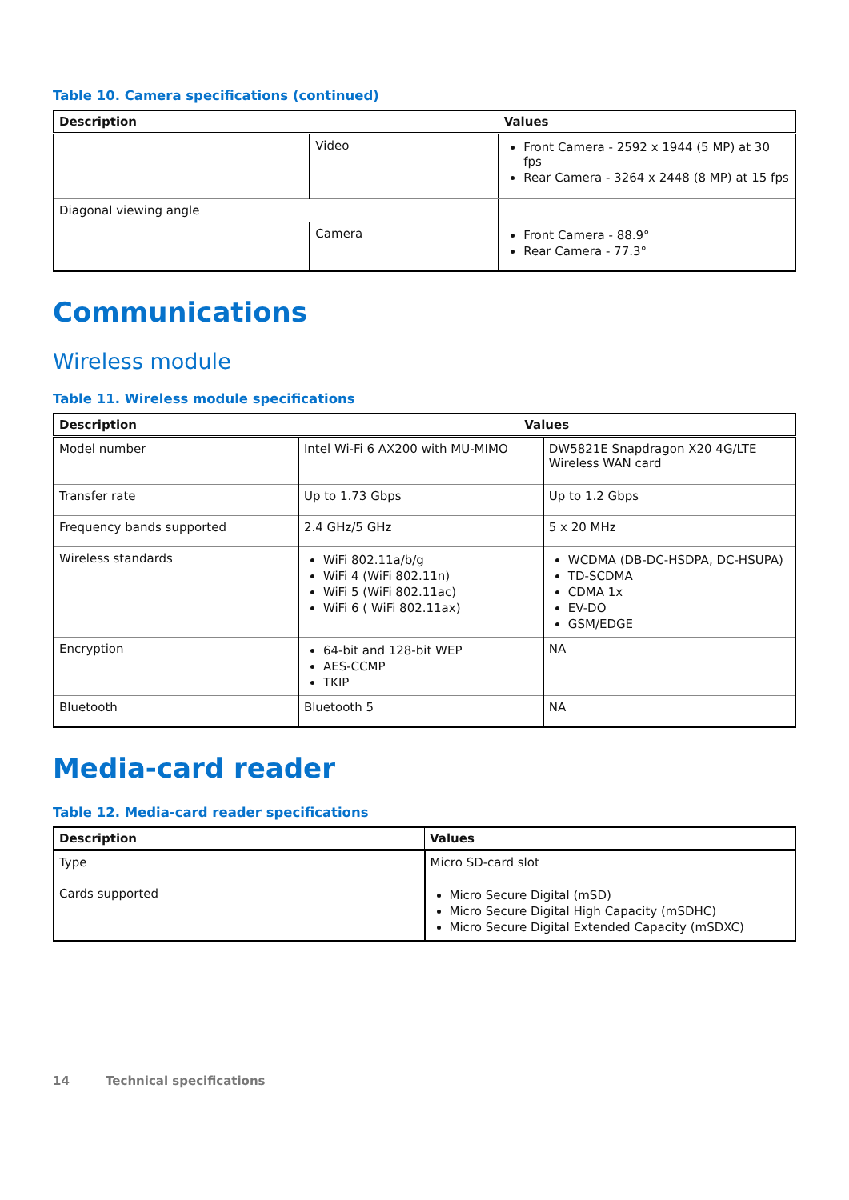Table 10. Camera specifications (continued)
| Description | | Values |
| --- | --- | --- |
| | Video | Front Camera - 2592 x 1944 (5 MP) at 30 fps Rear Camera - 3264 x 2448 (8 MP) at 15 fps |
| Diagonal viewing angle | | |
| | Camera | Front Camera - 88.9° Rear Camera - 77.3° |
Communications
Wireless module
Table 11. Wireless module specifications
| Description | Values | |
| --- | --- | --- |
| Model number | Intel Wi-Fi 6 AX200 with MU-MIMO | DW5821E Snapdragon X20 4G/LTE Wireless WAN card |
| Transfer rate | Up to 1.73 Gbps | Up to 1.2 Gbps |
| Frequency bands supported | 2.4 GHz/5 GHz | 5 x 20 MHz |
| Wireless standards | WiFi 802.11a/b/g WiFi 4 (WiFi 802.11n) WiFi 5 (WiFi 802.11ac) WiFi 6 ( WiFi 802.11ax) | WCDMA (DB-DC-HSDPA, DC-HSUPA) TD-SCDMA CDMA 1x EV-DO GSM/EDGE |
| Encryption | 64-bit and 128-bit WEP AES-CCMP TKIP | NA |
| Bluetooth | Bluetooth 5 | NA |
Media-card reader
Table 12. Media-card reader specifications
| Description | Values |
| --- | --- |
| Type | Micro SD-card slot |
| Cards supported | Micro Secure Digital (mSD) Micro Secure Digital High Capacity (mSDHC) Micro Secure Digital Extended Capacity (mSDXC) |
14 Technical specifications